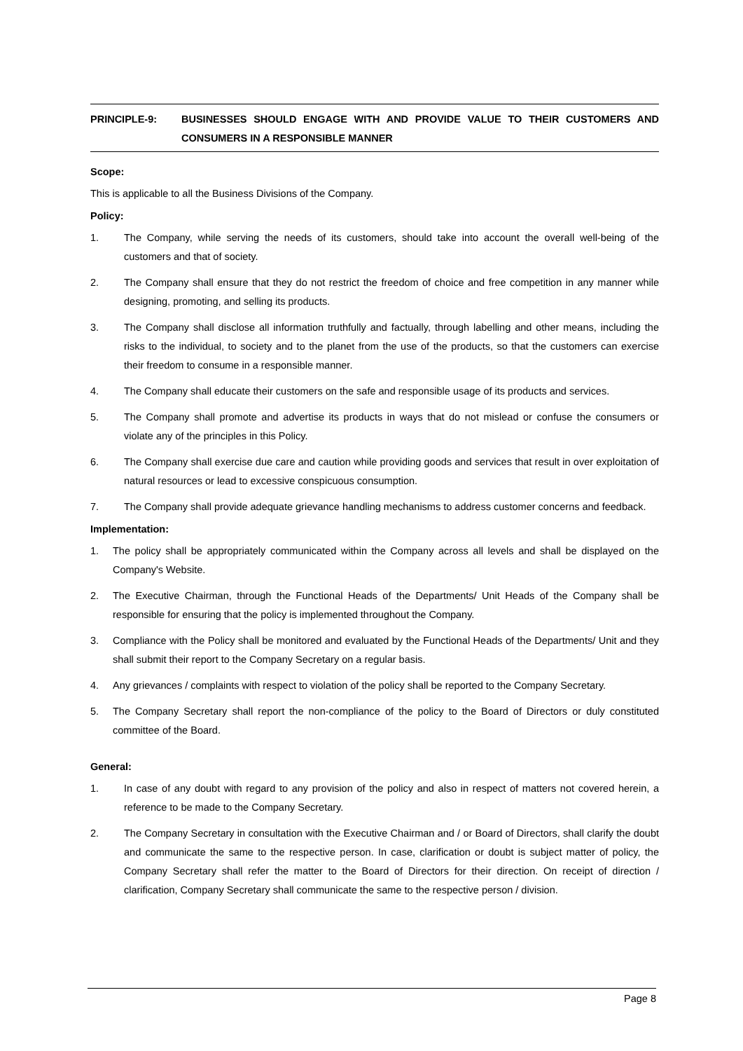PRINCIPLE-9: BUSINESSES SHOULD ENGAGE WITH AND PROVIDE VALUE TO THEIR CUSTOMERS AND CONSUMERS IN A RESPONSIBLE MANNER
Scope:
This is applicable to all the Business Divisions of the Company.
Policy:
1. The Company, while serving the needs of its customers, should take into account the overall well-being of the customers and that of society.
2. The Company shall ensure that they do not restrict the freedom of choice and free competition in any manner while designing, promoting, and selling its products.
3. The Company shall disclose all information truthfully and factually, through labelling and other means, including the risks to the individual, to society and to the planet from the use of the products, so that the customers can exercise their freedom to consume in a responsible manner.
4. The Company shall educate their customers on the safe and responsible usage of its products and services.
5. The Company shall promote and advertise its products in ways that do not mislead or confuse the consumers or violate any of the principles in this Policy.
6. The Company shall exercise due care and caution while providing goods and services that result in over exploitation of natural resources or lead to excessive conspicuous consumption.
7. The Company shall provide adequate grievance handling mechanisms to address customer concerns and feedback.
Implementation:
1. The policy shall be appropriately communicated within the Company across all levels and shall be displayed on the Company's Website.
2. The Executive Chairman, through the Functional Heads of the Departments/ Unit Heads of the Company shall be responsible for ensuring that the policy is implemented throughout the Company.
3. Compliance with the Policy shall be monitored and evaluated by the Functional Heads of the Departments/ Unit and they shall submit their report to the Company Secretary on a regular basis.
4. Any grievances / complaints with respect to violation of the policy shall be reported to the Company Secretary.
5. The Company Secretary shall report the non-compliance of the policy to the Board of Directors or duly constituted committee of the Board.
General:
1. In case of any doubt with regard to any provision of the policy and also in respect of matters not covered herein, a reference to be made to the Company Secretary.
2. The Company Secretary in consultation with the Executive Chairman and / or Board of Directors, shall clarify the doubt and communicate the same to the respective person. In case, clarification or doubt is subject matter of policy, the Company Secretary shall refer the matter to the Board of Directors for their direction. On receipt of direction / clarification, Company Secretary shall communicate the same to the respective person / division.
Page 8